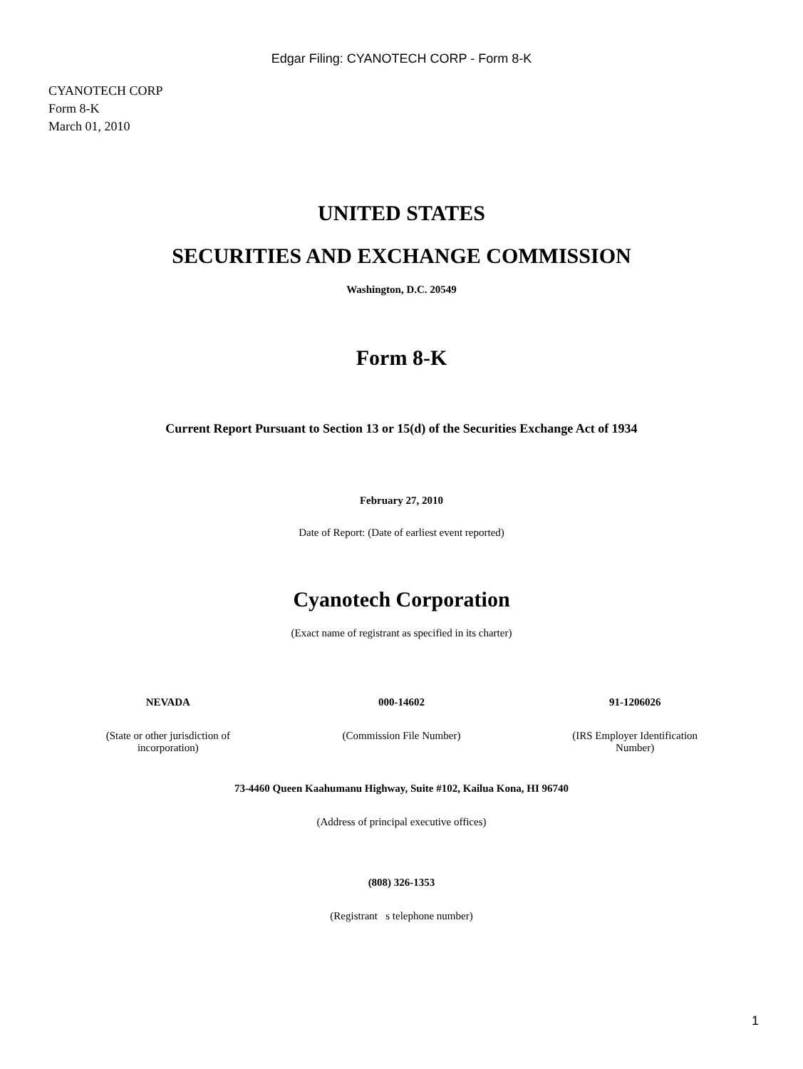Edgar Filing: CYANOTECH CORP - Form 8-K
CYANOTECH CORP
Form 8-K
March 01, 2010
UNITED STATES
SECURITIES AND EXCHANGE COMMISSION
Washington, D.C. 20549
Form 8-K
Current Report Pursuant to Section 13 or 15(d) of the Securities Exchange Act of 1934
February 27, 2010
Date of Report: (Date of earliest event reported)
Cyanotech Corporation
(Exact name of registrant as specified in its charter)
NEVADA 000-14602 91-1206026
(State or other jurisdiction of
incorporation)
(Commission File Number) (IRS Employer Identification
Number)
73-4460 Queen Kaahumanu Highway, Suite #102, Kailua Kona, HI 96740
(Address of principal executive offices)
(808) 326-1353
(Registrant s telephone number)
1